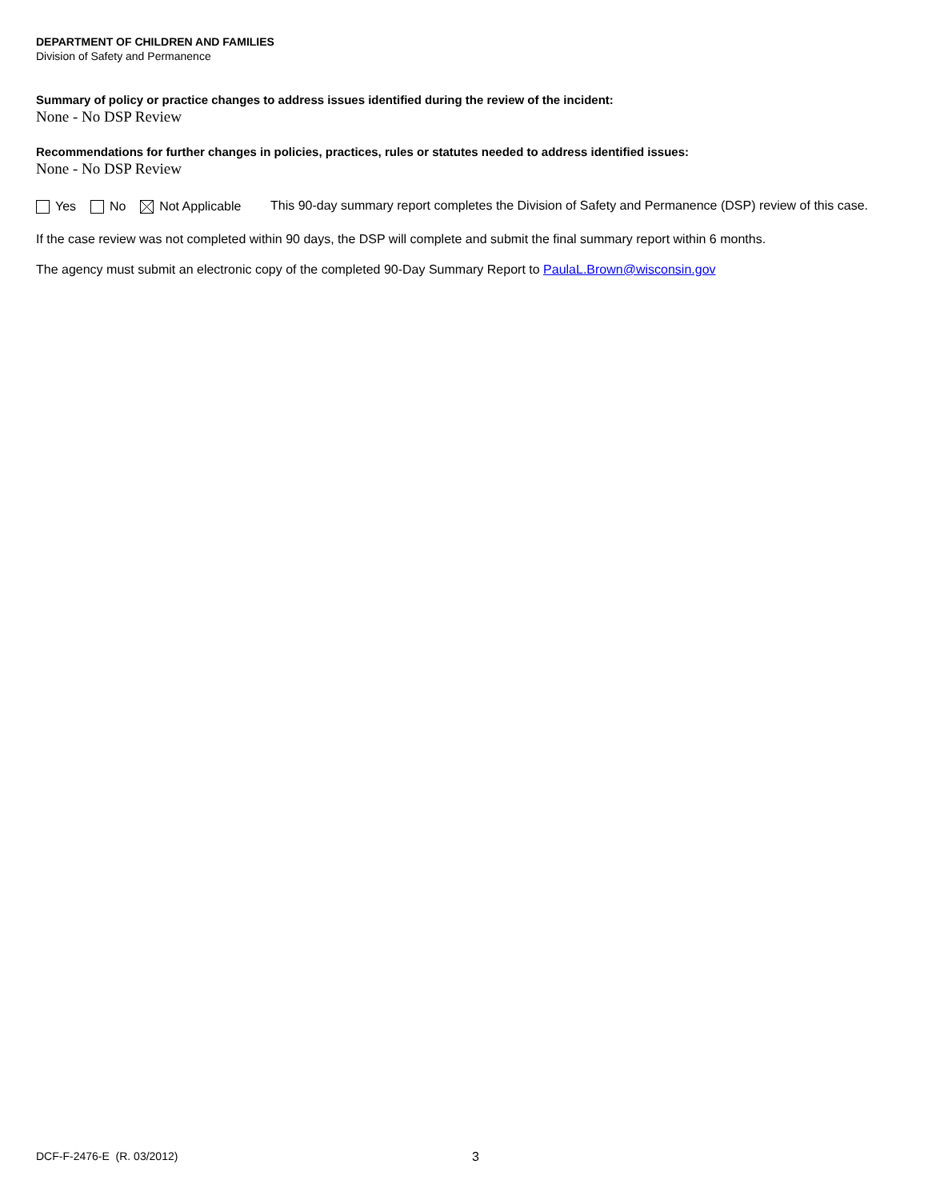DEPARTMENT OF CHILDREN AND FAMILIES
Division of Safety and Permanence
Summary of policy or practice changes to address issues identified during the review of the incident:
None - No DSP Review
Recommendations for further changes in policies, practices, rules or statutes needed to address identified issues:
None - No DSP Review
Yes No Not Applicable
This 90-day summary report completes the Division of Safety and Permanence (DSP) review of this case.
If the case review was not completed within 90 days, the DSP will complete and submit the final summary report within 6 months.
The agency must submit an electronic copy of the completed 90-Day Summary Report to PaulaL.Brown@wisconsin.gov
DCF-F-2476-E (R. 03/2012) 3